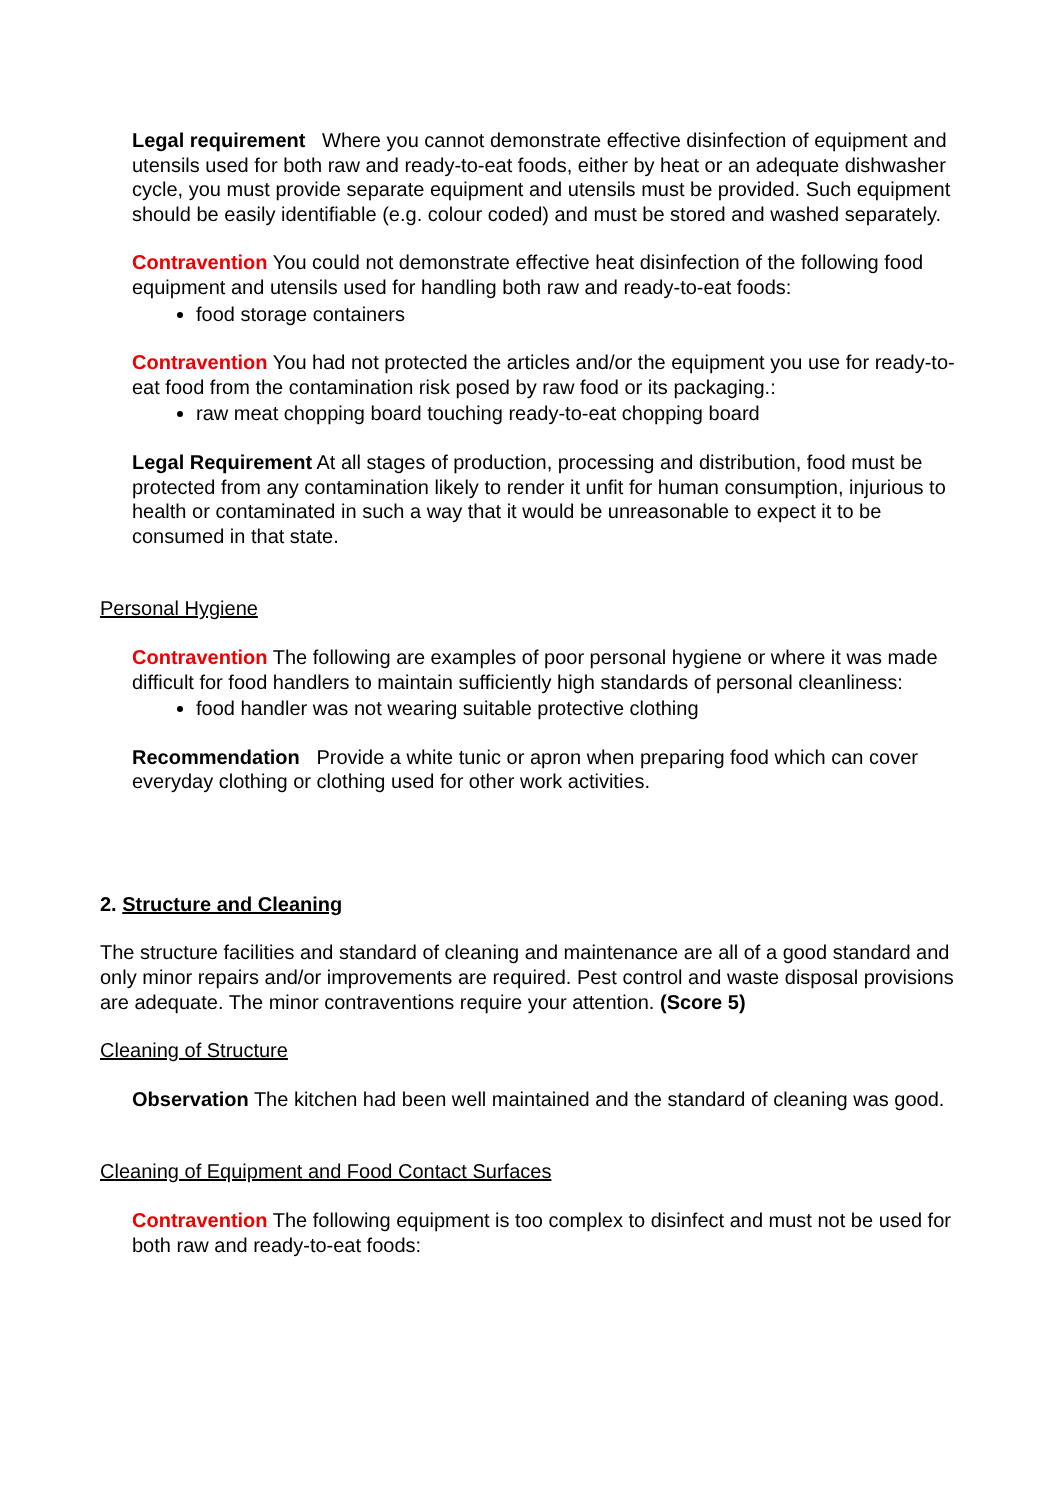Legal requirement Where you cannot demonstrate effective disinfection of equipment and utensils used for both raw and ready-to-eat foods, either by heat or an adequate dishwasher cycle, you must provide separate equipment and utensils must be provided. Such equipment should be easily identifiable (e.g. colour coded) and must be stored and washed separately.
Contravention You could not demonstrate effective heat disinfection of the following food equipment and utensils used for handling both raw and ready-to-eat foods:
food storage containers
Contravention You had not protected the articles and/or the equipment you use for ready-to-eat food from the contamination risk posed by raw food or its packaging.:
raw meat chopping board touching ready-to-eat chopping board
Legal Requirement At all stages of production, processing and distribution, food must be protected from any contamination likely to render it unfit for human consumption, injurious to health or contaminated in such a way that it would be unreasonable to expect it to be consumed in that state.
Personal Hygiene
Contravention The following are examples of poor personal hygiene or where it was made difficult for food handlers to maintain sufficiently high standards of personal cleanliness:
food handler was not wearing suitable protective clothing
Recommendation Provide a white tunic or apron when preparing food which can cover everyday clothing or clothing used for other work activities.
2. Structure and Cleaning
The structure facilities and standard of cleaning and maintenance are all of a good standard and only minor repairs and/or improvements are required. Pest control and waste disposal provisions are adequate. The minor contraventions require your attention. (Score 5)
Cleaning of Structure
Observation The kitchen had been well maintained and the standard of cleaning was good.
Cleaning of Equipment and Food Contact Surfaces
Contravention The following equipment is too complex to disinfect and must not be used for both raw and ready-to-eat foods: